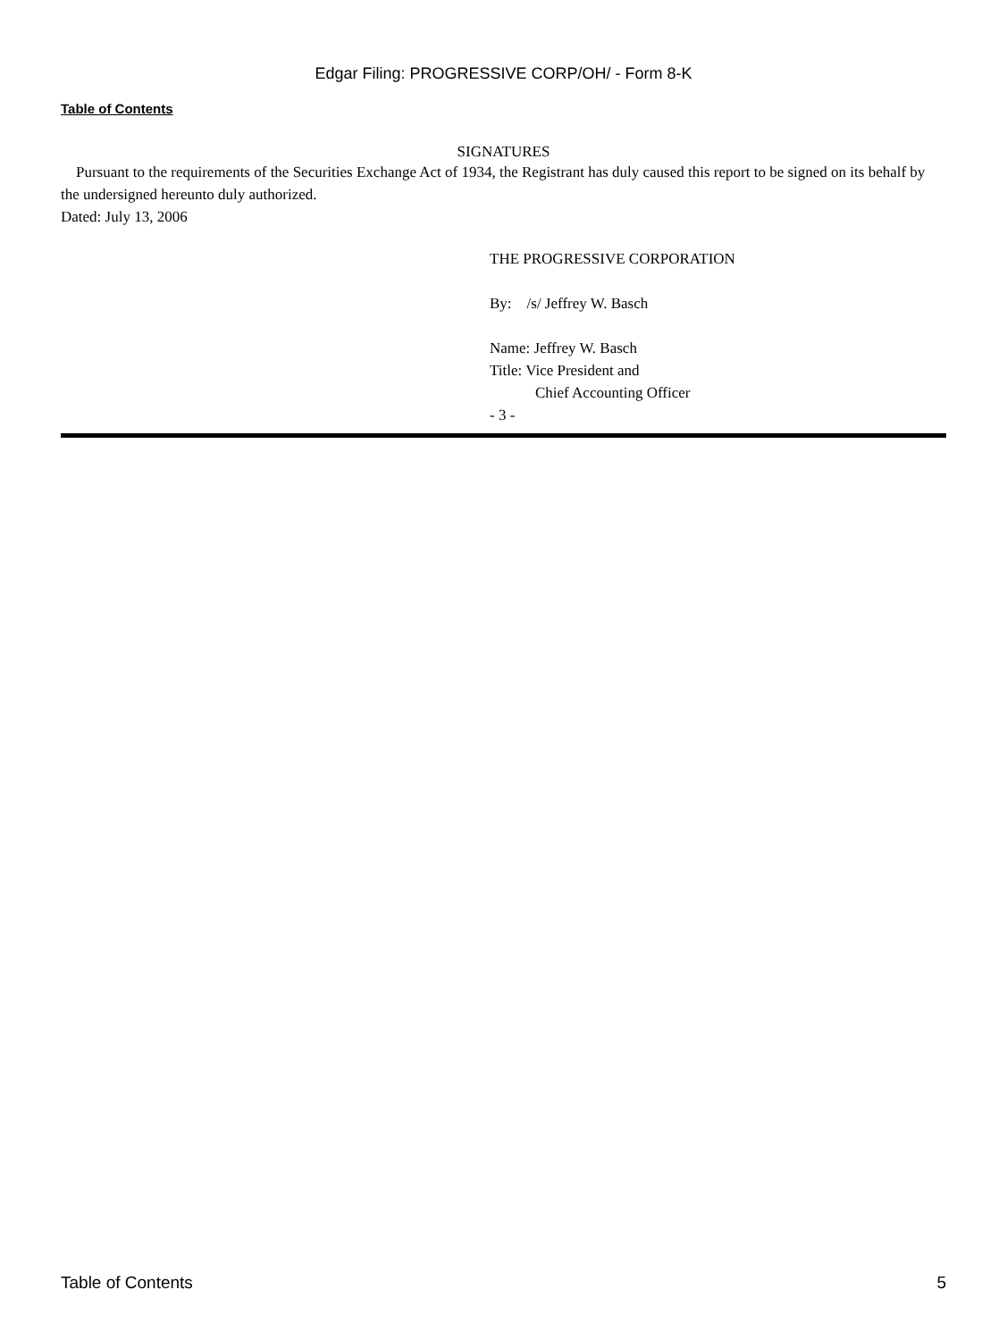Edgar Filing: PROGRESSIVE CORP/OH/ - Form 8-K
Table of Contents
SIGNATURES
Pursuant to the requirements of the Securities Exchange Act of 1934, the Registrant has duly caused this report to be signed on its behalf by the undersigned hereunto duly authorized.
Dated: July 13, 2006
THE PROGRESSIVE CORPORATION
By: /s/ Jeffrey W. Basch
Name: Jeffrey W. Basch
Title: Vice President and
Chief Accounting Officer
- 3 -
Table of Contents 5